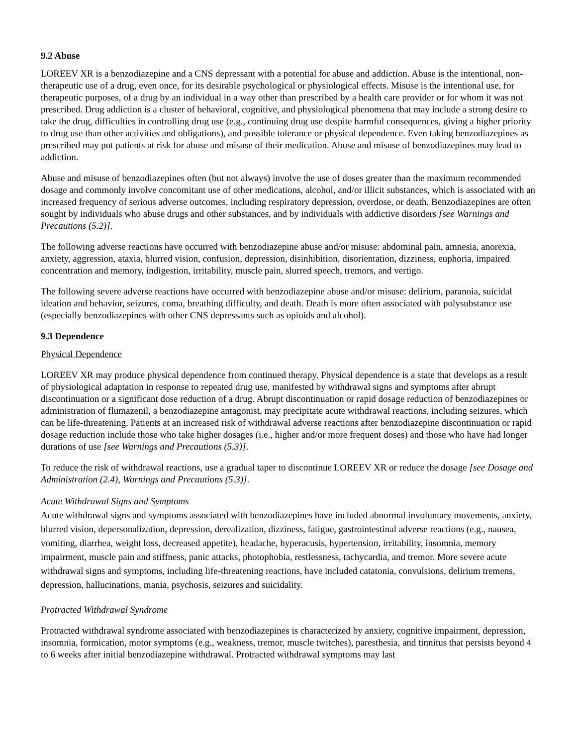9.2 Abuse
LOREEV XR is a benzodiazepine and a CNS depressant with a potential for abuse and addiction. Abuse is the intentional, non-therapeutic use of a drug, even once, for its desirable psychological or physiological effects. Misuse is the intentional use, for therapeutic purposes, of a drug by an individual in a way other than prescribed by a health care provider or for whom it was not prescribed. Drug addiction is a cluster of behavioral, cognitive, and physiological phenomena that may include a strong desire to take the drug, difficulties in controlling drug use (e.g., continuing drug use despite harmful consequences, giving a higher priority to drug use than other activities and obligations), and possible tolerance or physical dependence. Even taking benzodiazepines as prescribed may put patients at risk for abuse and misuse of their medication. Abuse and misuse of benzodiazepines may lead to addiction.
Abuse and misuse of benzodiazepines often (but not always) involve the use of doses greater than the maximum recommended dosage and commonly involve concomitant use of other medications, alcohol, and/or illicit substances, which is associated with an increased frequency of serious adverse outcomes, including respiratory depression, overdose, or death. Benzodiazepines are often sought by individuals who abuse drugs and other substances, and by individuals with addictive disorders [see Warnings and Precautions (5.2)].
The following adverse reactions have occurred with benzodiazepine abuse and/or misuse: abdominal pain, amnesia, anorexia, anxiety, aggression, ataxia, blurred vision, confusion, depression, disinhibition, disorientation, dizziness, euphoria, impaired concentration and memory, indigestion, irritability, muscle pain, slurred speech, tremors, and vertigo.
The following severe adverse reactions have occurred with benzodiazepine abuse and/or misuse: delirium, paranoia, suicidal ideation and behavior, seizures, coma, breathing difficulty, and death. Death is more often associated with polysubstance use (especially benzodiazepines with other CNS depressants such as opioids and alcohol).
9.3 Dependence
Physical Dependence
LOREEV XR may produce physical dependence from continued therapy. Physical dependence is a state that develops as a result of physiological adaptation in response to repeated drug use, manifested by withdrawal signs and symptoms after abrupt discontinuation or a significant dose reduction of a drug. Abrupt discontinuation or rapid dosage reduction of benzodiazepines or administration of flumazenil, a benzodiazepine antagonist, may precipitate acute withdrawal reactions, including seizures, which can be life-threatening. Patients at an increased risk of withdrawal adverse reactions after benzodiazepine discontinuation or rapid dosage reduction include those who take higher dosages (i.e., higher and/or more frequent doses) and those who have had longer durations of use [see Warnings and Precautions (5.3)].
To reduce the risk of withdrawal reactions, use a gradual taper to discontinue LOREEV XR or reduce the dosage [see Dosage and Administration (2.4), Warnings and Precautions (5.3)].
Acute Withdrawal Signs and Symptoms
Acute withdrawal signs and symptoms associated with benzodiazepines have included abnormal involuntary movements, anxiety, blurred vision, depersonalization, depression, derealization, dizziness, fatigue, gastrointestinal adverse reactions (e.g., nausea, vomiting, diarrhea, weight loss, decreased appetite), headache, hyperacusis, hypertension, irritability, insomnia, memory impairment, muscle pain and stiffness, panic attacks, photophobia, restlessness, tachycardia, and tremor. More severe acute withdrawal signs and symptoms, including life-threatening reactions, have included catatonia, convulsions, delirium tremens, depression, hallucinations, mania, psychosis, seizures and suicidality.
Protracted Withdrawal Syndrome
Protracted withdrawal syndrome associated with benzodiazepines is characterized by anxiety, cognitive impairment, depression, insomnia, formication, motor symptoms (e.g., weakness, tremor, muscle twitches), paresthesia, and tinnitus that persists beyond 4 to 6 weeks after initial benzodiazepine withdrawal. Protracted withdrawal symptoms may last